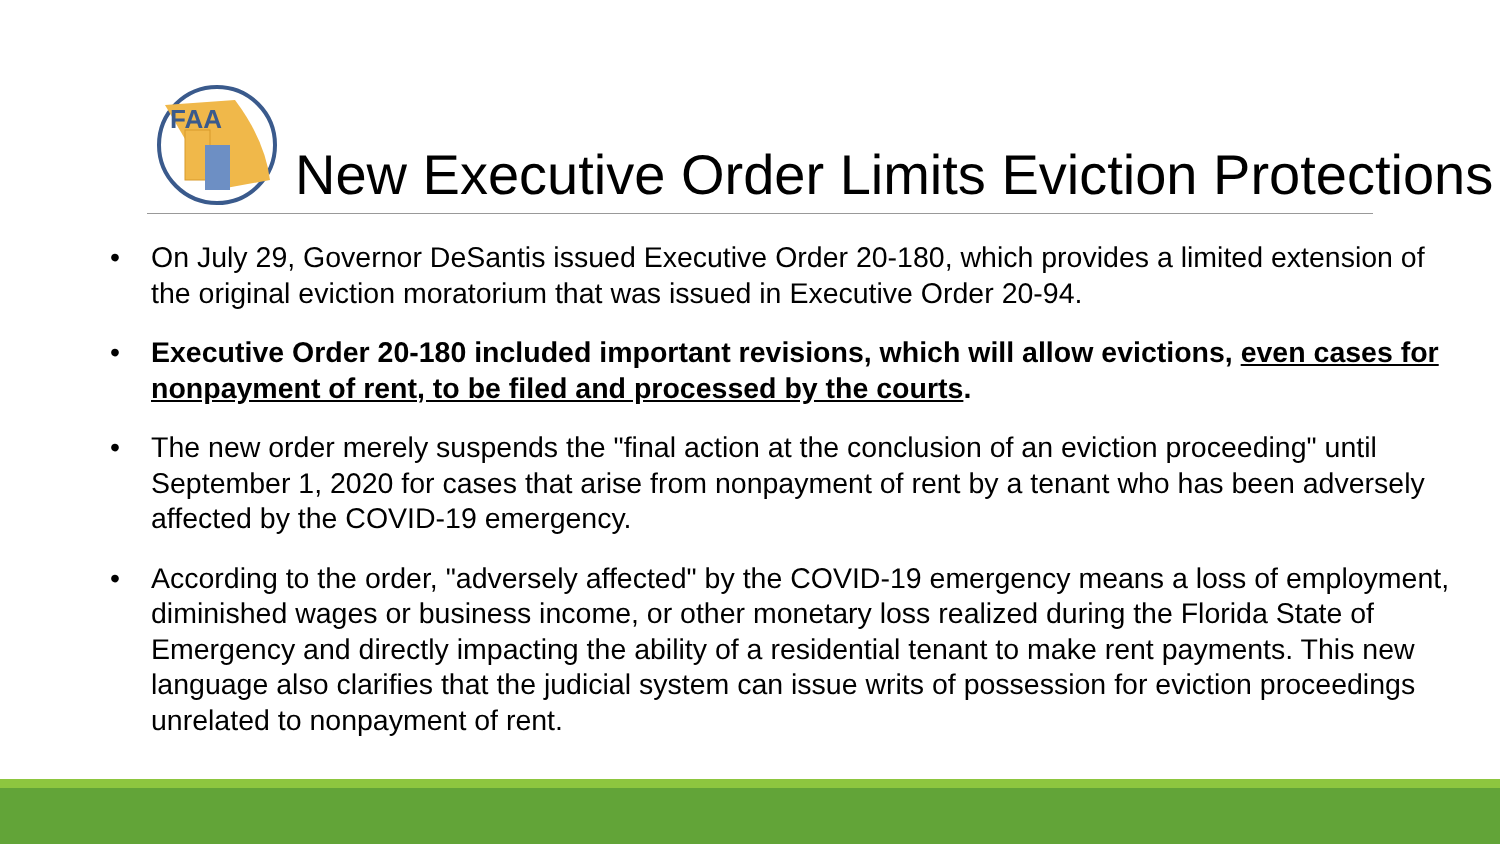FAA
New Executive Order Limits Eviction Protections
• On July 29, Governor DeSantis issued Executive Order 20-180, which provides a limited extension of the original eviction moratorium that was issued in Executive Order 20-94.
• Executive Order 20-180 included important revisions, which will allow evictions, even cases for nonpayment of rent, to be filed and processed by the courts.
• The new order merely suspends the "final action at the conclusion of an eviction proceeding" until September 1, 2020 for cases that arise from nonpayment of rent by a tenant who has been adversely affected by the COVID-19 emergency.
• According to the order, "adversely affected" by the COVID-19 emergency means a loss of employment, diminished wages or business income, or other monetary loss realized during the Florida State of Emergency and directly impacting the ability of a residential tenant to make rent payments. This new language also clarifies that the judicial system can issue writs of possession for eviction proceedings unrelated to nonpayment of rent.